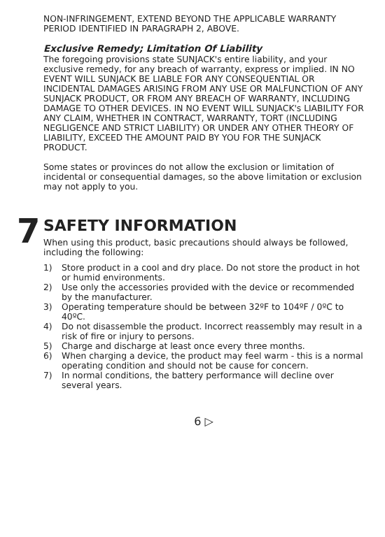NON-INFRINGEMENT, EXTEND BEYOND THE APPLICABLE WARRANTY PERIOD IDENTIFIED IN PARAGRAPH 2, ABOVE.
Exclusive Remedy; Limitation Of Liability
The foregoing provisions state SUNJACK's entire liability, and your exclusive remedy, for any breach of warranty, express or implied. IN NO EVENT WILL SUNJACK BE LIABLE FOR ANY CONSEQUENTIAL OR INCIDENTAL DAMAGES ARISING FROM ANY USE OR MALFUNCTION OF ANY SUNJACK PRODUCT, OR FROM ANY BREACH OF WARRANTY, INCLUDING DAMAGE TO OTHER DEVICES. IN NO EVENT WILL SUNJACK's LIABILITY FOR ANY CLAIM, WHETHER IN CONTRACT, WARRANTY, TORT (INCLUDING NEGLIGENCE AND STRICT LIABILITY) OR UNDER ANY OTHER THEORY OF LIABILITY, EXCEED THE AMOUNT PAID BY YOU FOR THE SUNJACK PRODUCT.
Some states or provinces do not allow the exclusion or limitation of incidental or consequential damages, so the above limitation or exclusion may not apply to you.
7
SAFETY INFORMATION
When using this product, basic precautions should always be followed, including the following:
1) Store product in a cool and dry place. Do not store the product in hot or humid environments.
2) Use only the accessories provided with the device or recommended by the manufacturer.
3) Operating temperature should be between 32ºF to 104ºF / 0ºC to 40ºC.
4) Do not disassemble the product. Incorrect reassembly may result in a risk of fire or injury to persons.
5) Charge and discharge at least once every three months.
6) When charging a device, the product may feel warm - this is a normal operating condition and should not be cause for concern.
7) In normal conditions, the battery performance will decline over several years.
6 ▷